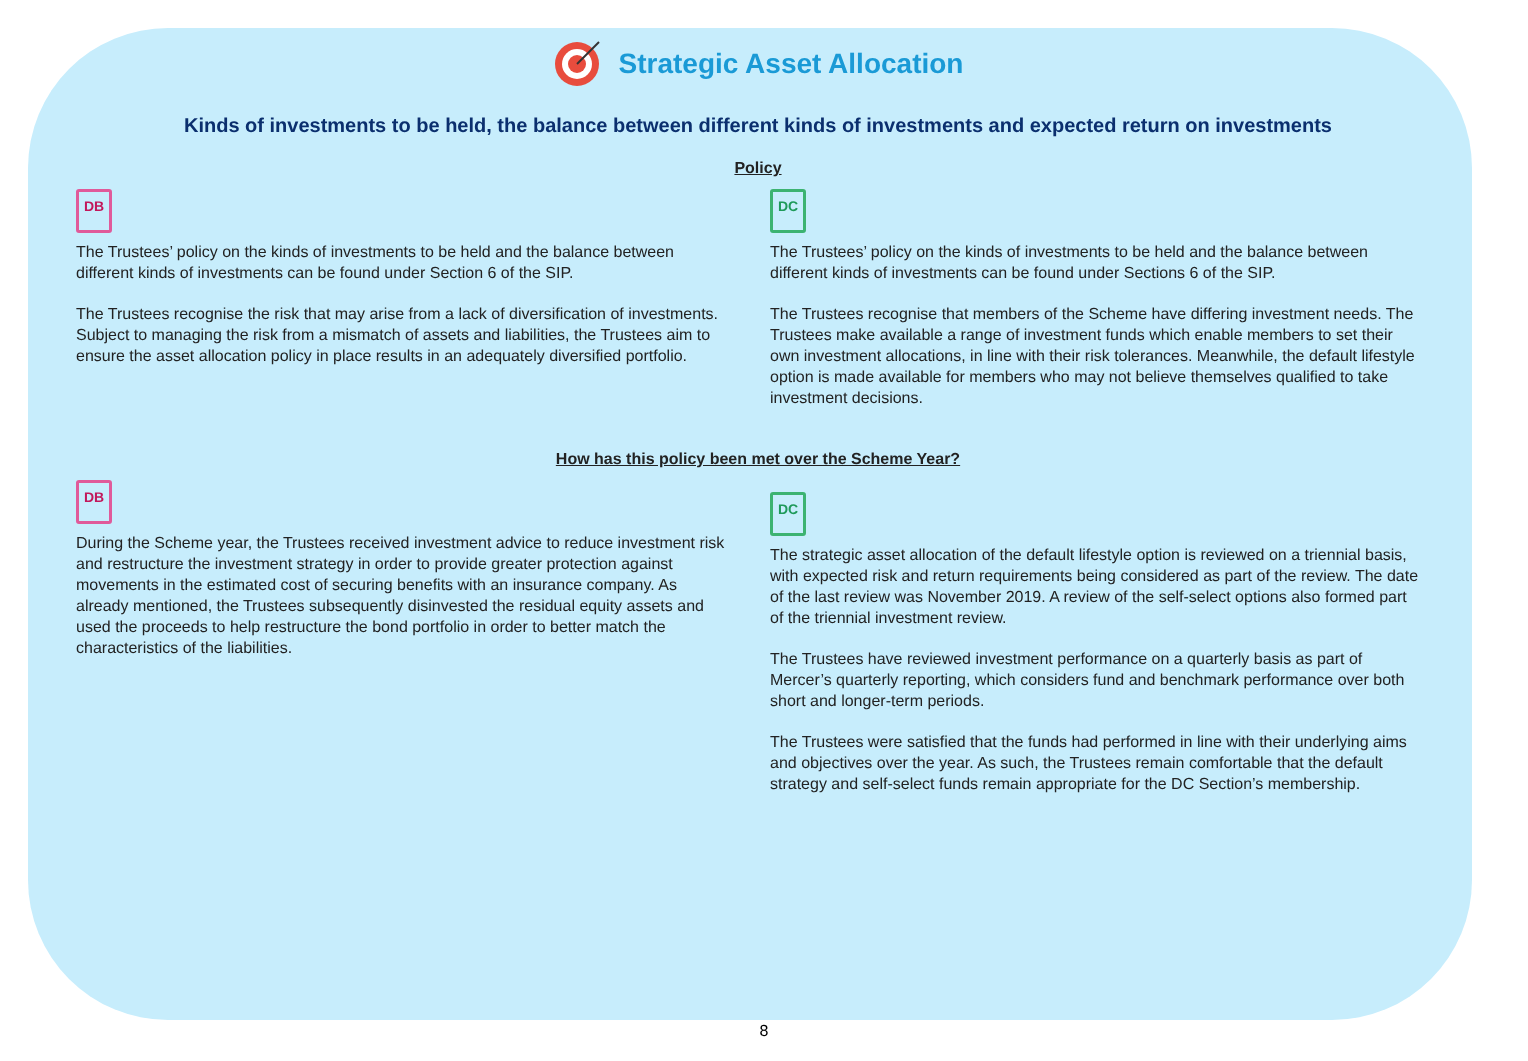Strategic Asset Allocation
Kinds of investments to be held, the balance between different kinds of investments and expected return on investments
Policy
DB
The Trustees’ policy on the kinds of investments to be held and the balance between different kinds of investments can be found under Section 6 of the SIP.
The Trustees recognise the risk that may arise from a lack of diversification of investments. Subject to managing the risk from a mismatch of assets and liabilities, the Trustees aim to ensure the asset allocation policy in place results in an adequately diversified portfolio.
DC
The Trustees’ policy on the kinds of investments to be held and the balance between different kinds of investments can be found under Sections 6 of the SIP.
The Trustees recognise that members of the Scheme have differing investment needs. The Trustees make available a range of investment funds which enable members to set their own investment allocations, in line with their risk tolerances. Meanwhile, the default lifestyle option is made available for members who may not believe themselves qualified to take investment decisions.
How has this policy been met over the Scheme Year?
DB
During the Scheme year, the Trustees received investment advice to reduce investment risk and restructure the investment strategy in order to provide greater protection against movements in the estimated cost of securing benefits with an insurance company. As already mentioned, the Trustees subsequently disinvested the residual equity assets and used the proceeds to help restructure the bond portfolio in order to better match the characteristics of the liabilities.
DC
The strategic asset allocation of the default lifestyle option is reviewed on a triennial basis, with expected risk and return requirements being considered as part of the review. The date of the last review was November 2019. A review of the self-select options also formed part of the triennial investment review.
The Trustees have reviewed investment performance on a quarterly basis as part of Mercer’s quarterly reporting, which considers fund and benchmark performance over both short and longer-term periods.
The Trustees were satisfied that the funds had performed in line with their underlying aims and objectives over the year. As such, the Trustees remain comfortable that the default strategy and self-select funds remain appropriate for the DC Section’s membership.
8